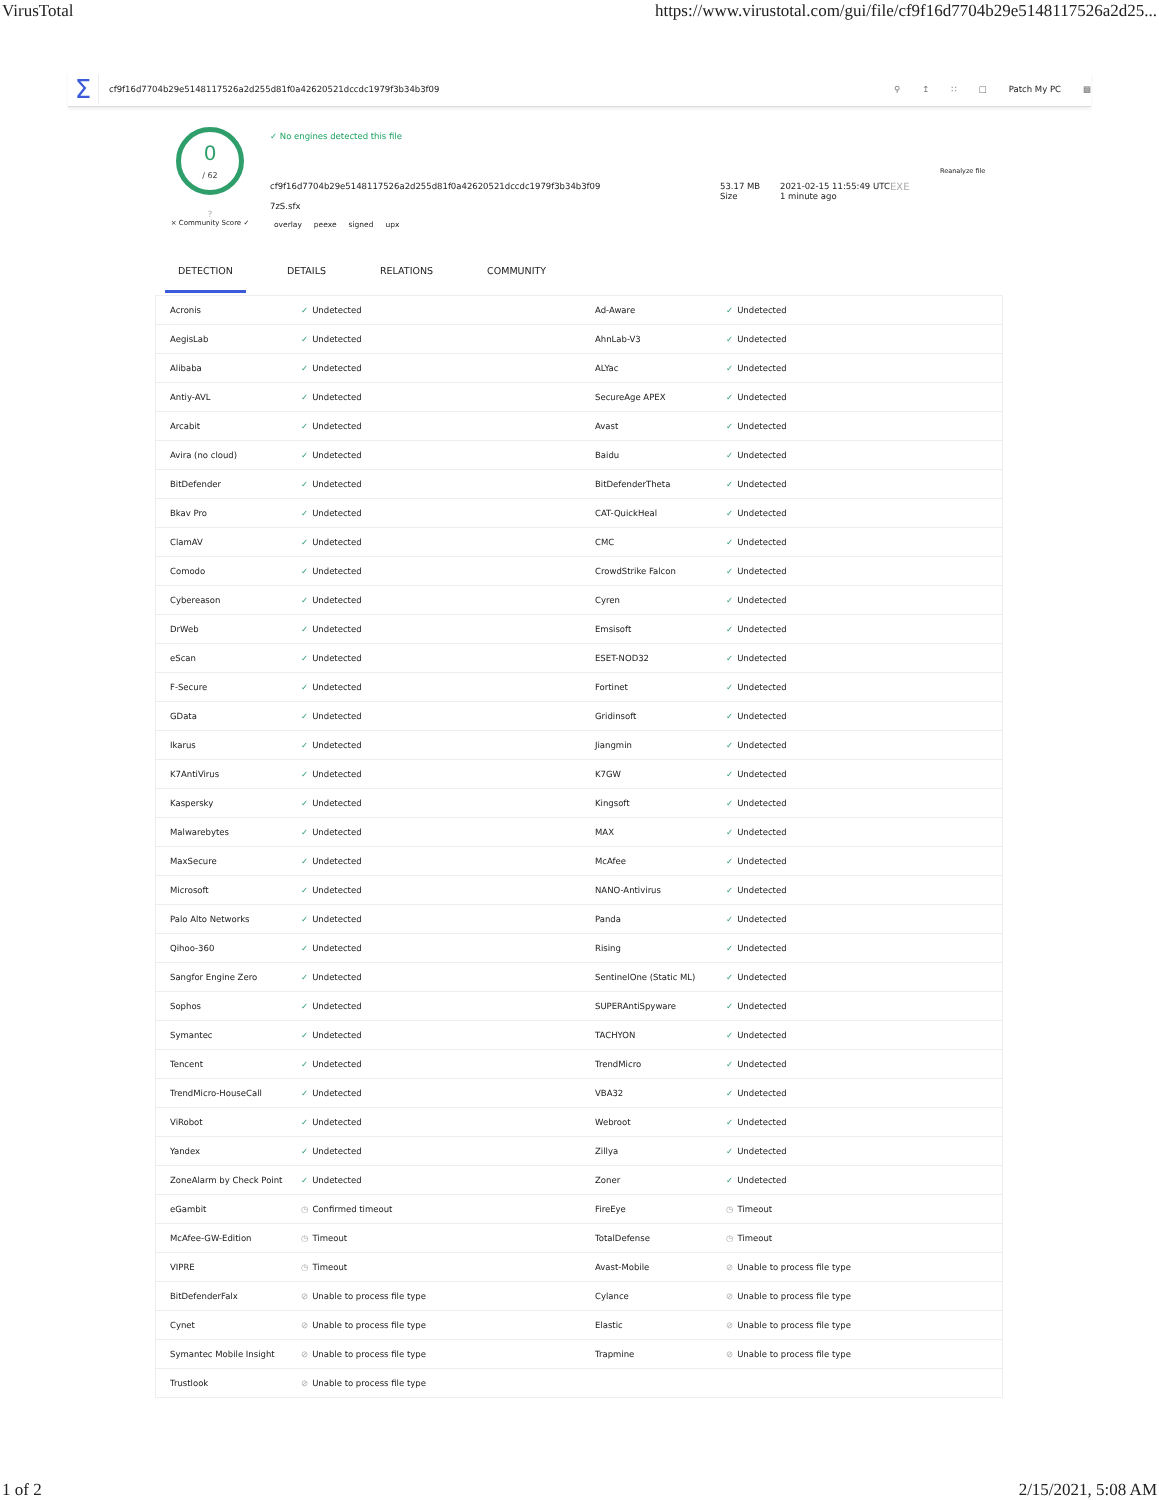VirusTotal https://www.virustotal.com/gui/file/cf9f16d7704b29e5148117526a2d25...
Σ
cf9f16d7704b29e5148117526a2d255d81f0a42620521dccdc1979f3b34b3f09
⚲ ↥ ∷ □ Patch My PC ▩
0
/ 62
?
× Community Score ✓
✓ No engines detected this file
cf9f16d7704b29e5148117526a2d255d81f0a42620521dccdc1979f3b34b3f09
7zS.sfx
overlay peexe signed upx
53.17 MB
Size
2021-02-15 11:55:49 UTC
1 minute ago
EXE
Reanalyze file
DETECTION DETAILS RELATIONS COMMUNITY
| Acronis | ✓ Undetected | Ad-Aware | ✓ Undetected |
| AegisLab | ✓ Undetected | AhnLab-V3 | ✓ Undetected |
| Alibaba | ✓ Undetected | ALYac | ✓ Undetected |
| Antiy-AVL | ✓ Undetected | SecureAge APEX | ✓ Undetected |
| Arcabit | ✓ Undetected | Avast | ✓ Undetected |
| Avira (no cloud) | ✓ Undetected | Baidu | ✓ Undetected |
| BitDefender | ✓ Undetected | BitDefenderTheta | ✓ Undetected |
| Bkav Pro | ✓ Undetected | CAT-QuickHeal | ✓ Undetected |
| ClamAV | ✓ Undetected | CMC | ✓ Undetected |
| Comodo | ✓ Undetected | CrowdStrike Falcon | ✓ Undetected |
| Cybereason | ✓ Undetected | Cyren | ✓ Undetected |
| DrWeb | ✓ Undetected | Emsisoft | ✓ Undetected |
| eScan | ✓ Undetected | ESET-NOD32 | ✓ Undetected |
| F-Secure | ✓ Undetected | Fortinet | ✓ Undetected |
| GData | ✓ Undetected | Gridinsoft | ✓ Undetected |
| Ikarus | ✓ Undetected | Jiangmin | ✓ Undetected |
| K7AntiVirus | ✓ Undetected | K7GW | ✓ Undetected |
| Kaspersky | ✓ Undetected | Kingsoft | ✓ Undetected |
| Malwarebytes | ✓ Undetected | MAX | ✓ Undetected |
| MaxSecure | ✓ Undetected | McAfee | ✓ Undetected |
| Microsoft | ✓ Undetected | NANO-Antivirus | ✓ Undetected |
| Palo Alto Networks | ✓ Undetected | Panda | ✓ Undetected |
| Qihoo-360 | ✓ Undetected | Rising | ✓ Undetected |
| Sangfor Engine Zero | ✓ Undetected | SentinelOne (Static ML) | ✓ Undetected |
| Sophos | ✓ Undetected | SUPERAntiSpyware | ✓ Undetected |
| Symantec | ✓ Undetected | TACHYON | ✓ Undetected |
| Tencent | ✓ Undetected | TrendMicro | ✓ Undetected |
| TrendMicro-HouseCall | ✓ Undetected | VBA32 | ✓ Undetected |
| ViRobot | ✓ Undetected | Webroot | ✓ Undetected |
| Yandex | ✓ Undetected | Zillya | ✓ Undetected |
| ZoneAlarm by Check Point | ✓ Undetected | Zoner | ✓ Undetected |
| eGambit | ◷ Confirmed timeout | FireEye | ◷ Timeout |
| McAfee-GW-Edition | ◷ Timeout | TotalDefense | ◷ Timeout |
| VIPRE | ◷ Timeout | Avast-Mobile | ⊘ Unable to process file type |
| BitDefenderFalx | ⊘ Unable to process file type | Cylance | ⊘ Unable to process file type |
| Cynet | ⊘ Unable to process file type | Elastic | ⊘ Unable to process file type |
| Symantec Mobile Insight | ⊘ Unable to process file type | Trapmine | ⊘ Unable to process file type |
| Trustlook | ⊘ Unable to process file type | | |
1 of 2 2/15/2021, 5:08 AM